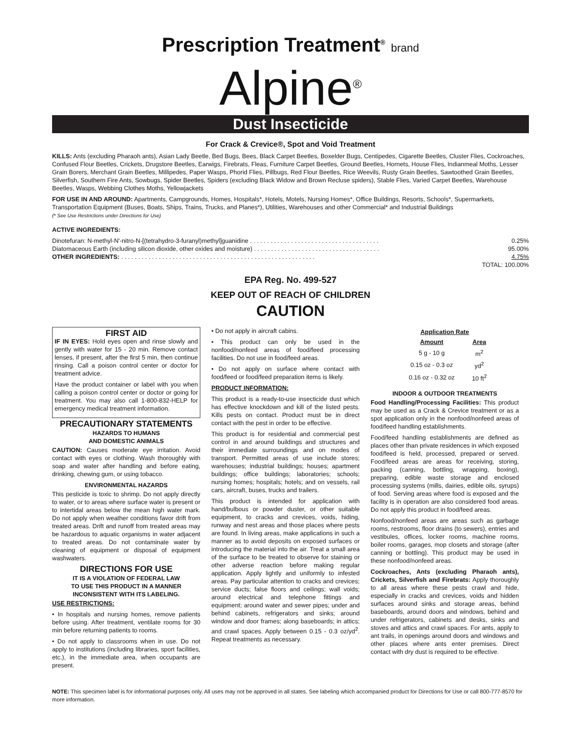Prescription Treatment<sup>®</sup> brand
Alpine<sup>®</sup>
Dust Insecticide
For Crack & Crevice®, Spot and Void Treatment
KILLS: Ants (excluding Pharaoh ants), Asian Lady Beetle, Bed Bugs, Bees, Black Carpet Beetles, Boxelder Bugs, Centipedes, Cigarette Beetles, Cluster Flies, Cockroaches, Confused Flour Beetles, Crickets, Drugstore Beetles, Earwigs, Firebrats, Fleas, Furniture Carpet Beetles, Ground Beetles, Hornets, House Flies, Indianmeal Moths, Lesser Grain Borers, Merchant Grain Beetles, Millipedes, Paper Wasps, Phorid Flies, Pillbugs, Red Flour Beetles, Rice Weevils, Rusty Grain Beetles, Sawtoothed Grain Beetles, Silverfish, Southern Fire Ants, Sowbugs, Spider Beetles, Spiders (excluding Black Widow and Brown Recluse spiders), Stable Flies, Varied Carpet Beetles, Warehouse Beetles, Wasps, Webbing Clothes Moths, Yellowjackets
FOR USE IN AND AROUND: Apartments, Campgrounds, Homes, Hospitals*, Hotels, Motels, Nursing Homes*, Office Buildings, Resorts, Schools*, Supermarkets, Transportation Equipment (Buses, Boats, Ships, Trains, Trucks, and Planes*), Utilities, Warehouses and other Commercial* and Industrial Buildings
(* See Use Restrictions under Directions for Use)
ACTIVE INGREDIENTS:
| Dinotefuran: N-methyl-N'-nitro-N-[(tetrahydro-3-furanyl)methyl]guanidine . . . . . . . . . . . . . . . . . . . . . . . . . . . . . . . . . . . . . . | 0.25% |
| Diatomaceous Earth (including silicon dioxide, other oxides and moisture) . . . . . . . . . . . . . . . . . . . . . . . . . . . . . . . . . . . . . | 95.00% |
| OTHER INGREDIENTS: . . . . . . . . . . . . . . . . . . . . . . . . . . . . . . . . . . . . . . . . . . . . . . . . . . . . . . . . . | 4.75% |
| | TOTAL: 100.00% |
EPA Reg. No. 499-527
KEEP OUT OF REACH OF CHILDREN
CAUTION
FIRST AID
IF IN EYES: Hold eyes open and rinse slowly and gently with water for 15 - 20 min. Remove contact lenses, if present, after the first 5 min, then continue rinsing. Call a poison control center or doctor for treatment advice.
Have the product container or label with you when calling a poison control center or doctor or going for treatment. You may also call 1-800-832-HELP for emergency medical treatment information.
PRECAUTIONARY STATEMENTS
HAZARDS TO HUMANS
AND DOMESTIC ANIMALS
CAUTION: Causes moderate eye irritation. Avoid contact with eyes or clothing. Wash thoroughly with soap and water after handling and before eating, drinking, chewing gum, or using tobacco.
ENVIRONMENTAL HAZARDS
This pesticide is toxic to shrimp. Do not apply directly to water, or to areas where surface water is present or to intertidal areas below the mean high water mark. Do not apply when weather conditions favor drift from treated areas. Drift and runoff from treated areas may be hazardous to aquatic organisms in water adjacent to treated areas. Do not contaminate water by cleaning of equipment or disposal of equipment washwaters.
DIRECTIONS FOR USE
IT IS A VIOLATION OF FEDERAL LAW
TO USE THIS PRODUCT IN A MANNER
INCONSISTENT WITH ITS LABELING.
USE RESTRICTIONS:
• In hospitals and nursing homes, remove patients before using. After treatment, ventilate rooms for 30 min before returning patients to rooms.
• Do not apply to classrooms when in use. Do not apply to institutions (including libraries, sport facilities, etc.), in the immediate area, when occupants are present.
• Do not apply in aircraft cabins.
• This product can only be used in the nonfood/nonfeed areas of food/feed processing facilities. Do not use in food/feed areas.
• Do not apply on surface where contact with food/feed or food/feed preparation items is likely.
PRODUCT INFORMATION:
This product is a ready-to-use insecticide dust which has effective knockdown and kill of the listed pests. Kills pests on contact. Product must be in direct contact with the pest in order to be effective.
This product is for residential and commercial pest control in and around buildings and structures and their immediate surroundings and on modes of transport. Permitted areas of use include stores; warehouses; industrial buildings; houses; apartment buildings; office buildings; laboratories; schools; nursing homes; hospitals; hotels; and on vessels, rail cars, aircraft, buses, trucks and trailers.
This product is intended for application with hand/bulbous or powder duster, or other suitable equipment, to cracks and crevices, voids, hiding, runway and nest areas and those places where pests are found. In living areas, make applications in such a manner as to avoid deposits on exposed surfaces or introducing the material into the air. Treat a small area of the surface to be treated to observe for staining or other adverse reaction before making regular application. Apply lightly and uniformly to infested areas. Pay particular attention to cracks and crevices; service ducts; false floors and ceilings; wall voids; around electrical and telephone fittings and equipment; around water and sewer pipes; under and behind cabinets, refrigerators and sinks; around window and door frames; along baseboards; in attics; and crawl spaces. Apply between 0.15 - 0.3 oz/yd<sup>2</sup>. Repeat treatments as necessary.
| Application Rate | |
| --- | --- |
| Amount | Area |
| 5 g - 10 g | m<sup>2</sup> |
| 0.15 oz - 0.3 oz | yd<sup>2</sup> |
| 0.16 oz - 0.32 oz | 10 ft<sup>2</sup> |
INDOOR & OUTDOOR TREATMENTS
Food Handling/Processing Facilities: This product may be used as a Crack & Crevice treatment or as a spot application only in the nonfood/nonfeed areas of food/feed handling establishments.
Food/feed handling establishments are defined as places other than private residences in which exposed food/feed is held, processed, prepared or served. Food/feed areas are areas for receiving, storing, packing (canning, bottling, wrapping, boxing), preparing, edible waste storage and enclosed processing systems (mills, dairies, edible oils, syrups) of food. Serving areas where food is exposed and the facility is in operation are also considered food areas. Do not apply this product in food/feed areas.
Nonfood/nonfeed areas are areas such as garbage rooms, restrooms, floor drains (to sewers), entries and vestibules, offices, locker rooms, machine rooms, boiler rooms, garages, mop closets and storage (after canning or bottling). This product may be used in these nonfood/nonfeed areas.
Cockroaches, Ants (excluding Pharaoh ants), Crickets, Silverfish and Firebrats: Apply thoroughly to all areas where these pests crawl and hide, especially in cracks and crevices, voids and hidden surfaces around sinks and storage areas, behind baseboards, around doors and windows, behind and under refrigerators, cabinets and desks, sinks and stoves and attics and crawl spaces. For ants, apply to ant trails, in openings around doors and windows and other places where ants enter premises. Direct contact with dry dust is required to be effective.
NOTE: This specimen label is for informational purposes only. All uses may not be approved in all states. See labeling which accompanied product for Directions for Use or call 800-777-8570 for more information.